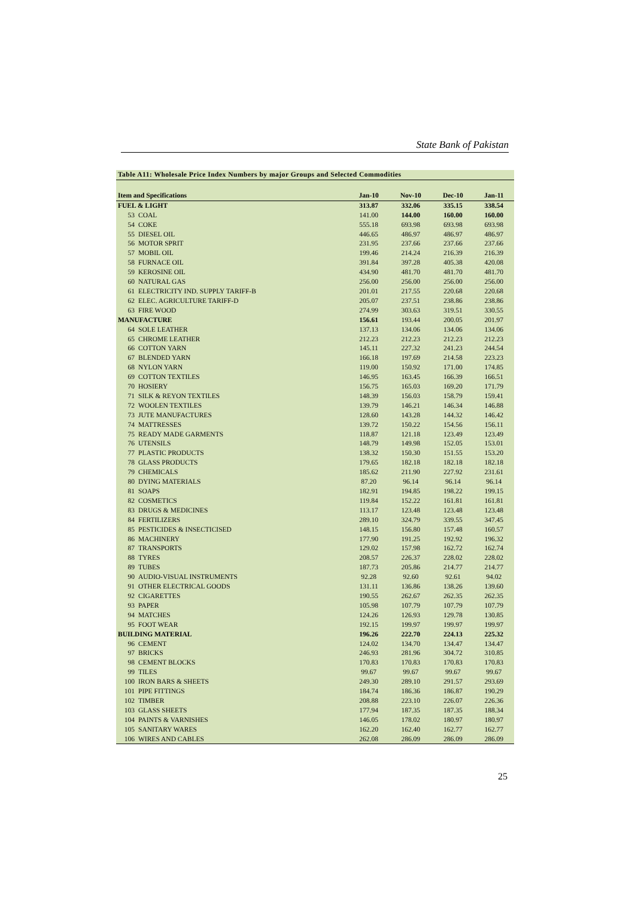State Bank of Pakistan
| Table A11: Wholesale Price Index Numbers by major Groups and Selected Commodities | | | | | |
| --- | --- | --- | --- | --- | --- |
| Item and Specifications | | Jan-10 | Nov-10 | Dec-10 | Jan-11 |
| FUEL & LIGHT | | 313.87 | 332.06 | 335.15 | 338.54 |
| 53 | COAL | 141.00 | 144.00 | 160.00 | 160.00 |
| 54 | COKE | 555.18 | 693.98 | 693.98 | 693.98 |
| 55 | DIESEL OIL | 446.65 | 486.97 | 486.97 | 486.97 |
| 56 | MOTOR SPRIT | 231.95 | 237.66 | 237.66 | 237.66 |
| 57 | MOBIL OIL | 199.46 | 214.24 | 216.39 | 216.39 |
| 58 | FURNACE OIL | 391.84 | 397.28 | 405.38 | 420.08 |
| 59 | KEROSINE OIL | 434.90 | 481.70 | 481.70 | 481.70 |
| 60 | NATURAL GAS | 256.00 | 256.00 | 256.00 | 256.00 |
| 61 | ELECTRICITY IND. SUPPLY TARIFF-B | 201.01 | 217.55 | 220.68 | 220.68 |
| 62 | ELEC. AGRICULTURE TARIFF-D | 205.07 | 237.51 | 238.86 | 238.86 |
| 63 | FIRE WOOD | 274.99 | 303.63 | 319.51 | 330.55 |
| MANUFACTURE | | 156.61 | 193.44 | 200.05 | 201.97 |
| 64 | SOLE LEATHER | 137.13 | 134.06 | 134.06 | 134.06 |
| 65 | CHROME LEATHER | 212.23 | 212.23 | 212.23 | 212.23 |
| 66 | COTTON YARN | 145.11 | 227.32 | 241.23 | 244.54 |
| 67 | BLENDED YARN | 166.18 | 197.69 | 214.58 | 223.23 |
| 68 | NYLON YARN | 119.00 | 150.92 | 171.00 | 174.85 |
| 69 | COTTON TEXTILES | 146.95 | 163.45 | 166.39 | 166.51 |
| 70 | HOSIERY | 156.75 | 165.03 | 169.20 | 171.79 |
| 71 | SILK & REYON TEXTILES | 148.39 | 156.03 | 158.79 | 159.41 |
| 72 | WOOLEN TEXTILES | 139.79 | 146.21 | 146.34 | 146.88 |
| 73 | JUTE MANUFACTURES | 128.60 | 143.28 | 144.32 | 146.42 |
| 74 | MATTRESSES | 139.72 | 150.22 | 154.56 | 156.11 |
| 75 | READY MADE GARMENTS | 118.87 | 121.18 | 123.49 | 123.49 |
| 76 | UTENSILS | 148.79 | 149.98 | 152.05 | 153.01 |
| 77 | PLASTIC PRODUCTS | 138.32 | 150.30 | 151.55 | 153.20 |
| 78 | GLASS PRODUCTS | 179.65 | 182.18 | 182.18 | 182.18 |
| 79 | CHEMICALS | 185.62 | 211.90 | 227.92 | 231.61 |
| 80 | DYING MATERIALS | 87.20 | 96.14 | 96.14 | 96.14 |
| 81 | SOAPS | 182.91 | 194.85 | 198.22 | 199.15 |
| 82 | COSMETICS | 119.84 | 152.22 | 161.81 | 161.81 |
| 83 | DRUGS & MEDICINES | 113.17 | 123.48 | 123.48 | 123.48 |
| 84 | FERTILIZERS | 289.10 | 324.79 | 339.55 | 347.45 |
| 85 | PESTICIDES & INSECTICISED | 148.15 | 156.80 | 157.48 | 160.57 |
| 86 | MACHINERY | 177.90 | 191.25 | 192.92 | 196.32 |
| 87 | TRANSPORTS | 129.02 | 157.98 | 162.72 | 162.74 |
| 88 | TYRES | 208.57 | 226.37 | 228.02 | 228.02 |
| 89 | TUBES | 187.73 | 205.86 | 214.77 | 214.77 |
| 90 | AUDIO-VISUAL INSTRUMENTS | 92.28 | 92.60 | 92.61 | 94.02 |
| 91 | OTHER ELECTRICAL GOODS | 131.11 | 136.86 | 138.26 | 139.60 |
| 92 | CIGARETTES | 190.55 | 262.67 | 262.35 | 262.35 |
| 93 | PAPER | 105.98 | 107.79 | 107.79 | 107.79 |
| 94 | MATCHES | 124.26 | 126.93 | 129.78 | 130.85 |
| 95 | FOOT WEAR | 192.15 | 199.97 | 199.97 | 199.97 |
| BUILDING MATERIAL | | 196.26 | 222.70 | 224.13 | 225.32 |
| 96 | CEMENT | 124.02 | 134.70 | 134.47 | 134.47 |
| 97 | BRICKS | 246.93 | 281.96 | 304.72 | 310.85 |
| 98 | CEMENT BLOCKS | 170.83 | 170.83 | 170.83 | 170.83 |
| 99 | TILES | 99.67 | 99.67 | 99.67 | 99.67 |
| 100 | IRON BARS & SHEETS | 249.30 | 289.10 | 291.57 | 293.69 |
| 101 | PIPE FITTINGS | 184.74 | 186.36 | 186.87 | 190.29 |
| 102 | TIMBER | 208.88 | 223.10 | 226.07 | 226.36 |
| 103 | GLASS SHEETS | 177.94 | 187.35 | 187.35 | 188.34 |
| 104 | PAINTS & VARNISHES | 146.05 | 178.02 | 180.97 | 180.97 |
| 105 | SANITARY WARES | 162.20 | 162.40 | 162.77 | 162.77 |
| 106 | WIRES AND CABLES | 262.08 | 286.09 | 286.09 | 286.09 |
25